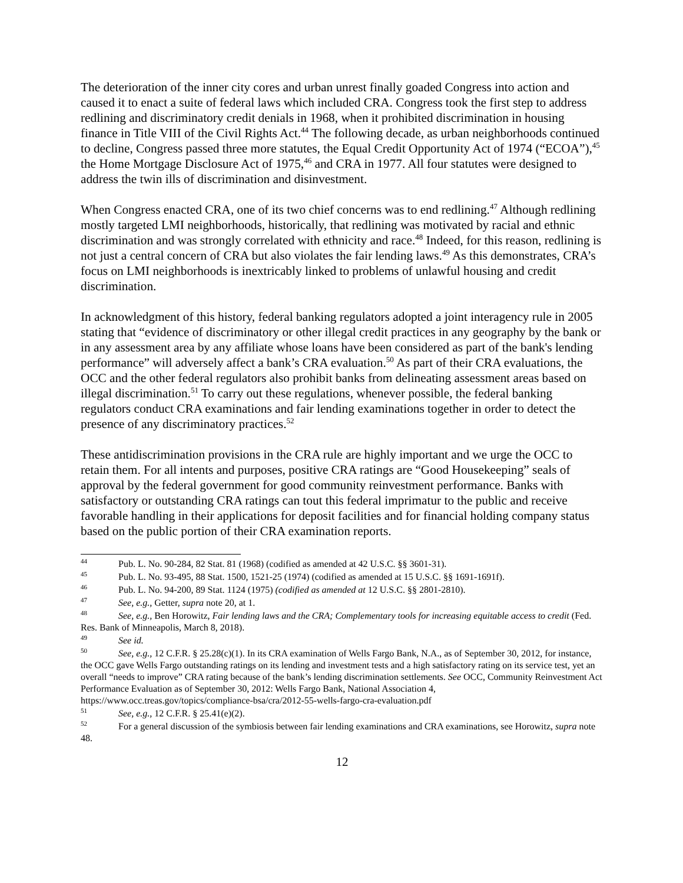The deterioration of the inner city cores and urban unrest finally goaded Congress into action and caused it to enact a suite of federal laws which included CRA. Congress took the first step to address redlining and discriminatory credit denials in 1968, when it prohibited discrimination in housing finance in Title VIII of the Civil Rights Act.<sup>44</sup> The following decade, as urban neighborhoods continued to decline, Congress passed three more statutes, the Equal Credit Opportunity Act of 1974 (“ECOA”),<sup>45</sup> the Home Mortgage Disclosure Act of 1975,<sup>46</sup> and CRA in 1977. All four statutes were designed to address the twin ills of discrimination and disinvestment.
When Congress enacted CRA, one of its two chief concerns was to end redlining.<sup>47</sup> Although redlining mostly targeted LMI neighborhoods, historically, that redlining was motivated by racial and ethnic discrimination and was strongly correlated with ethnicity and race.<sup>48</sup> Indeed, for this reason, redlining is not just a central concern of CRA but also violates the fair lending laws.<sup>49</sup> As this demonstrates, CRA’s focus on LMI neighborhoods is inextricably linked to problems of unlawful housing and credit discrimination.
In acknowledgment of this history, federal banking regulators adopted a joint interagency rule in 2005 stating that “evidence of discriminatory or other illegal credit practices in any geography by the bank or in any assessment area by any affiliate whose loans have been considered as part of the bank's lending performance” will adversely affect a bank’s CRA evaluation.<sup>50</sup> As part of their CRA evaluations, the OCC and the other federal regulators also prohibit banks from delineating assessment areas based on illegal discrimination.<sup>51</sup> To carry out these regulations, whenever possible, the federal banking regulators conduct CRA examinations and fair lending examinations together in order to detect the presence of any discriminatory practices.<sup>52</sup>
These antidiscrimination provisions in the CRA rule are highly important and we urge the OCC to retain them. For all intents and purposes, positive CRA ratings are “Good Housekeeping” seals of approval by the federal government for good community reinvestment performance. Banks with satisfactory or outstanding CRA ratings can tout this federal imprimatur to the public and receive favorable handling in their applications for deposit facilities and for financial holding company status based on the public portion of their CRA examination reports.
<sup>44</sup> Pub. L. No. 90-284, 82 Stat. 81 (1968) (codified as amended at 42 U.S.C. §§ 3601-31).
<sup>45</sup> Pub. L. No. 93-495, 88 Stat. 1500, 1521-25 (1974) (codified as amended at 15 U.S.C. §§ 1691-1691f).
<sup>46</sup> Pub. L. No. 94-200, 89 Stat. 1124 (1975) (codified as amended at 12 U.S.C. §§ 2801-2810).
<sup>47</sup> See, e.g., Getter, supra note 20, at 1.
<sup>48</sup> See, e.g., Ben Horowitz, Fair lending laws and the CRA; Complementary tools for increasing equitable access to credit (Fed. Res. Bank of Minneapolis, March 8, 2018).
<sup>49</sup> See id.
<sup>50</sup> See, e.g., 12 C.F.R. § 25.28(c)(1). In its CRA examination of Wells Fargo Bank, N.A., as of September 30, 2012, for instance, the OCC gave Wells Fargo outstanding ratings on its lending and investment tests and a high satisfactory rating on its service test, yet an overall “needs to improve” CRA rating because of the bank’s lending discrimination settlements. See OCC, Community Reinvestment Act Performance Evaluation as of September 30, 2012: Wells Fargo Bank, National Association 4, https://www.occ.treas.gov/topics/compliance-bsa/cra/2012-55-wells-fargo-cra-evaluation.pdf
<sup>51</sup> See, e.g., 12 C.F.R. § 25.41(e)(2).
<sup>52</sup> For a general discussion of the symbiosis between fair lending examinations and CRA examinations, see Horowitz, supra note 48.
12